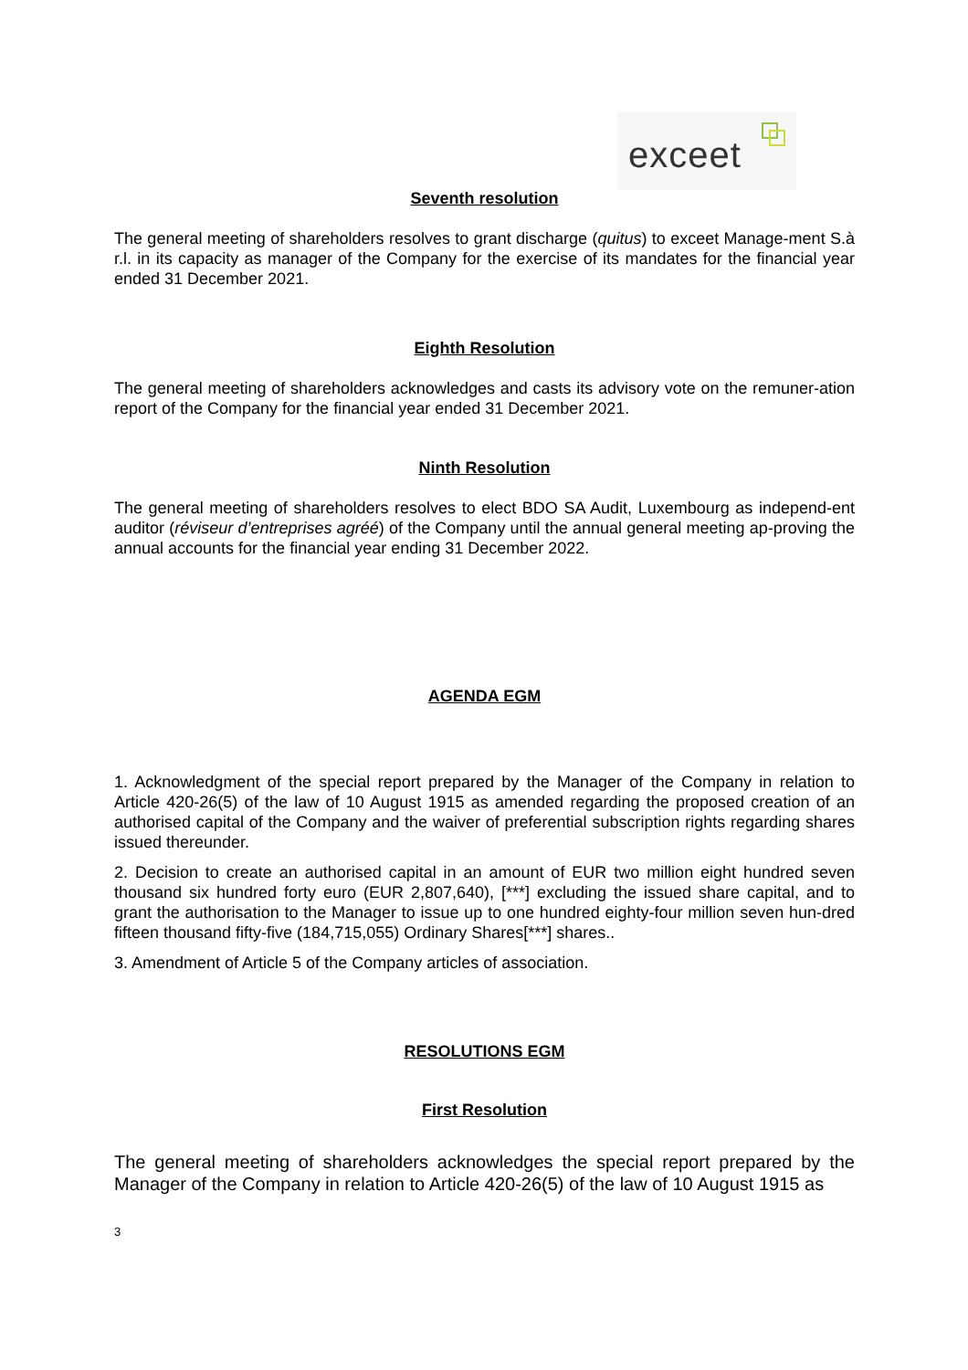exceet
Seventh resolution
The general meeting of shareholders resolves to grant discharge (quitus) to exceet Manage-ment S.à r.l. in its capacity as manager of the Company for the exercise of its mandates for the financial year ended 31 December 2021.
Eighth Resolution
The general meeting of shareholders acknowledges and casts its advisory vote on the remuner-ation report of the Company for the financial year ended 31 December 2021.
Ninth Resolution
The general meeting of shareholders resolves to elect BDO SA Audit, Luxembourg as independ-ent auditor (réviseur d’entreprises agréé) of the Company until the annual general meeting ap-proving the annual accounts for the financial year ending 31 December 2022.
AGENDA EGM
1. Acknowledgment of the special report prepared by the Manager of the Company in relation to Article 420-26(5) of the law of 10 August 1915 as amended regarding the proposed creation of an authorised capital of the Company and the waiver of preferential subscription rights regarding shares issued thereunder.
2. Decision to create an authorised capital in an amount of EUR two million eight hundred seven thousand six hundred forty euro (EUR 2,807,640), [***] excluding the issued share capital, and to grant the authorisation to the Manager to issue up to one hundred eighty-four million seven hun-dred fifteen thousand fifty-five (184,715,055) Ordinary Shares[***] shares..
3. Amendment of Article 5 of the Company articles of association.
RESOLUTIONS EGM
First Resolution
The general meeting of shareholders acknowledges the special report prepared by the Manager of the Company in relation to Article 420-26(5) of the law of 10 August 1915 as
3